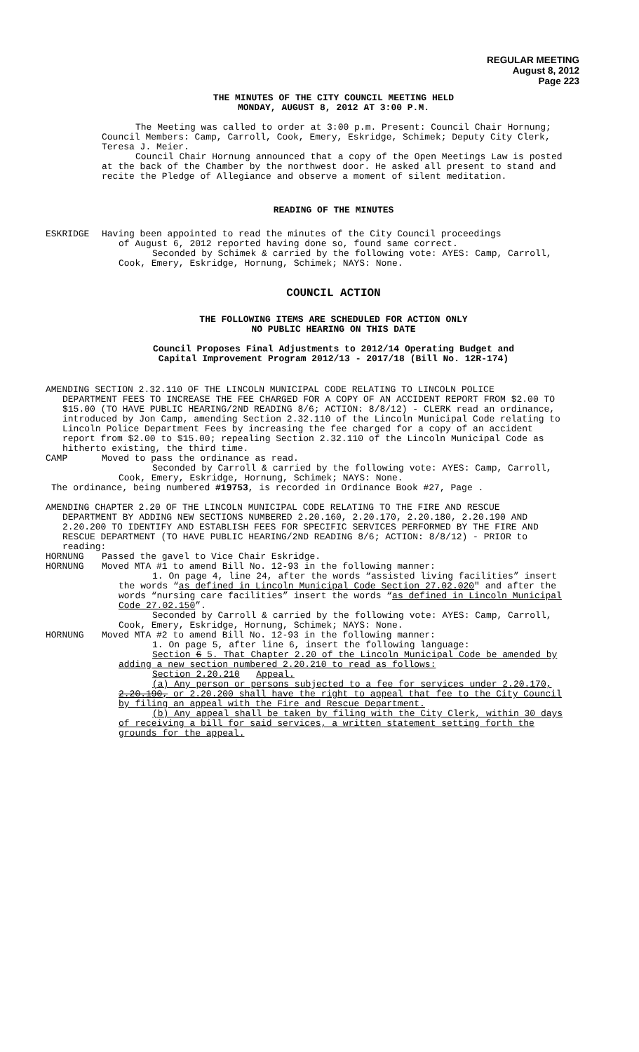REGULAR MEETING
August 8, 2012
Page 223
THE MINUTES OF THE CITY COUNCIL MEETING HELD
MONDAY, AUGUST 8, 2012 AT 3:00 P.M.
The Meeting was called to order at 3:00 p.m. Present: Council Chair Hornung; Council Members: Camp, Carroll, Cook, Emery, Eskridge, Schimek; Deputy City Clerk, Teresa J. Meier.
Council Chair Hornung announced that a copy of the Open Meetings Law is posted at the back of the Chamber by the northwest door. He asked all present to stand and recite the Pledge of Allegiance and observe a moment of silent meditation.
READING OF THE MINUTES
ESKRIDGE Having been appointed to read the minutes of the City Council proceedings
of August 6, 2012 reported having done so, found same correct.
Seconded by Schimek & carried by the following vote: AYES: Camp, Carroll, Cook, Emery, Eskridge, Hornung, Schimek; NAYS: None.
COUNCIL ACTION
THE FOLLOWING ITEMS ARE SCHEDULED FOR ACTION ONLY
NO PUBLIC HEARING ON THIS DATE
Council Proposes Final Adjustments to 2012/14 Operating Budget and
Capital Improvement Program 2012/13 - 2017/18 (Bill No. 12R-174)
AMENDING SECTION 2.32.110 OF THE LINCOLN MUNICIPAL CODE RELATING TO LINCOLN POLICE
DEPARTMENT FEES TO INCREASE THE FEE CHARGED FOR A COPY OF AN ACCIDENT REPORT FROM $2.00 TO $15.00 (TO HAVE PUBLIC HEARING/2ND READING 8/6; ACTION: 8/8/12) - CLERK read an ordinance, introduced by Jon Camp, amending Section 2.32.110 of the Lincoln Municipal Code relating to Lincoln Police Department Fees by increasing the fee charged for a copy of an accident report from $2.00 to $15.00; repealing Section 2.32.110 of the Lincoln Municipal Code as hitherto existing, the third time.
CAMP Moved to pass the ordinance as read.
Seconded by Carroll & carried by the following vote: AYES: Camp, Carroll, Cook, Emery, Eskridge, Hornung, Schimek; NAYS: None.
The ordinance, being numbered #19753, is recorded in Ordinance Book #27, Page .
AMENDING CHAPTER 2.20 OF THE LINCOLN MUNICIPAL CODE RELATING TO THE FIRE AND RESCUE
DEPARTMENT BY ADDING NEW SECTIONS NUMBERED 2.20.160, 2.20.170, 2.20.180, 2.20.190 AND 2.20.200 TO IDENTIFY AND ESTABLISH FEES FOR SPECIFIC SERVICES PERFORMED BY THE FIRE AND RESCUE DEPARTMENT (TO HAVE PUBLIC HEARING/2ND READING 8/6; ACTION: 8/8/12) - PRIOR to reading:
HORNUNG Passed the gavel to Vice Chair Eskridge.
HORNUNG Moved MTA #1 to amend Bill No. 12-93 in the following manner:
1. On page 4, line 24, after the words “assisted living facilities” insert the words “as defined in Lincoln Municipal Code Section 27.02.020" and after the words “nursing care facilities” insert the words “as defined in Lincoln Municipal Code 27.02.150”.
Seconded by Carroll & carried by the following vote: AYES: Camp, Carroll, Cook, Emery, Eskridge, Hornung, Schimek; NAYS: None.
HORNUNG Moved MTA #2 to amend Bill No. 12-93 in the following manner:
1. On page 5, after line 6, insert the following language:
Section 6 5. That Chapter 2.20 of the Lincoln Municipal Code be amended by adding a new section numbered 2.20.210 to read as follows:
Section 2.20.210 Appeal.
(a) Any person or persons subjected to a fee for services under 2.20.170, 2.20.190, or 2.20.200 shall have the right to appeal that fee to the City Council by filing an appeal with the Fire and Rescue Department.
(b) Any appeal shall be taken by filing with the City Clerk, within 30 days of receiving a bill for said services, a written statement setting forth the grounds for the appeal.